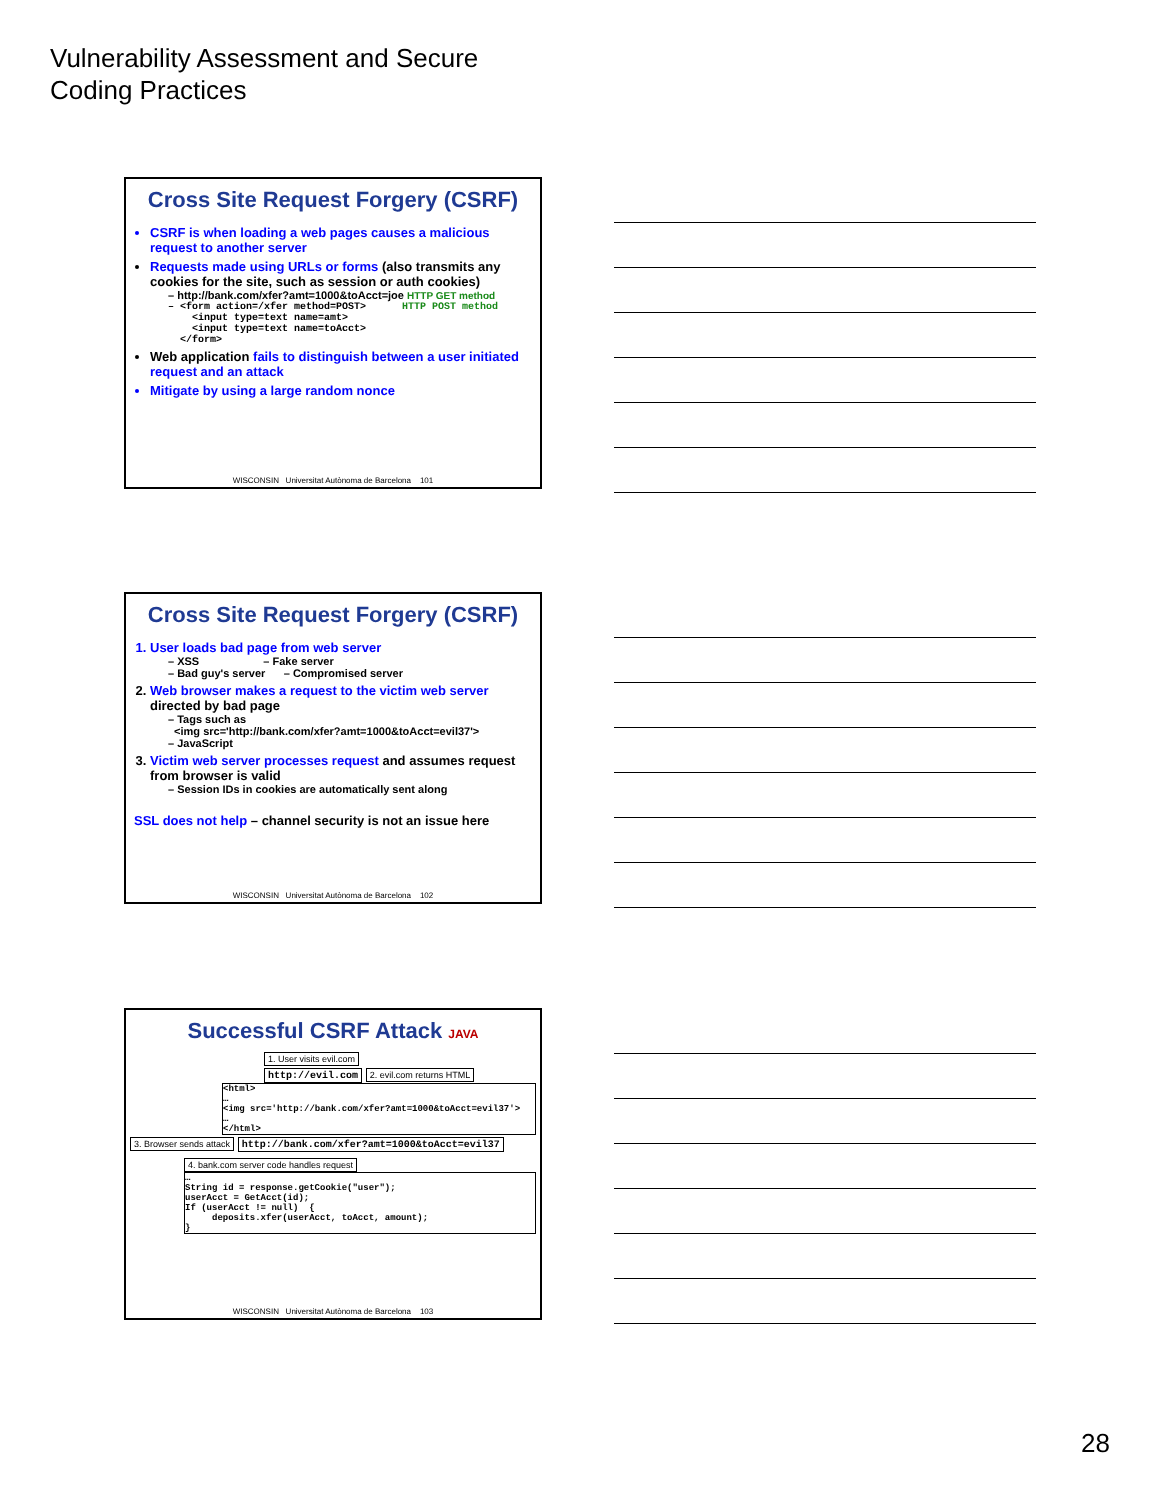Vulnerability Assessment and Secure
Coding Practices
Cross Site Request Forgery (CSRF)
CSRF is when loading a web pages causes a malicious request to another server
Requests made using URLs or forms (also transmits any cookies for the site, such as session or auth cookies)
– http://bank.com/xfer?amt=1000&toAcct=joe HTTP GET method
   – <form action=/xfer method=POST>      HTTP POST method
       <input type=text name=amt>
       <input type=text name=toAcct>
     </form>
Web application fails to distinguish between a user initiated request and an attack
Mitigate by using a large random nonce
WISCONSIN Universitat Autònoma de Barcelona 101
Cross Site Request Forgery (CSRF)
1. User loads bad page from web server
– XSS – Fake server
– Bad guy's server – Compromised server
2. Web browser makes a request to the victim web server directed by bad page
– Tags such as
<img src='http://bank.com/xfer?amt=1000&toAcct=evil37'>
– JavaScript
3. Victim web server processes request and assumes request from browser is valid
– Session IDs in cookies are automatically sent along
SSL does not help – channel security is not an issue here
WISCONSIN Universitat Autònoma de Barcelona 102
Successful CSRF Attack JAVA
1. User visits evil.com
http://evil.com
2. evil.com returns HTML
<html>
…
<img src='http://bank.com/xfer?amt=1000&toAcct=evil37'>
…
</html>
3. Browser sends attack
http://bank.com/xfer?amt=1000&toAcct=evil37
4. bank.com server code handles request
…
String id = response.getCookie("user");
userAcct = GetAcct(id);
If (userAcct != null)  {
     deposits.xfer(userAcct, toAcct, amount);
}
WISCONSIN Universitat Autònoma de Barcelona 103
28